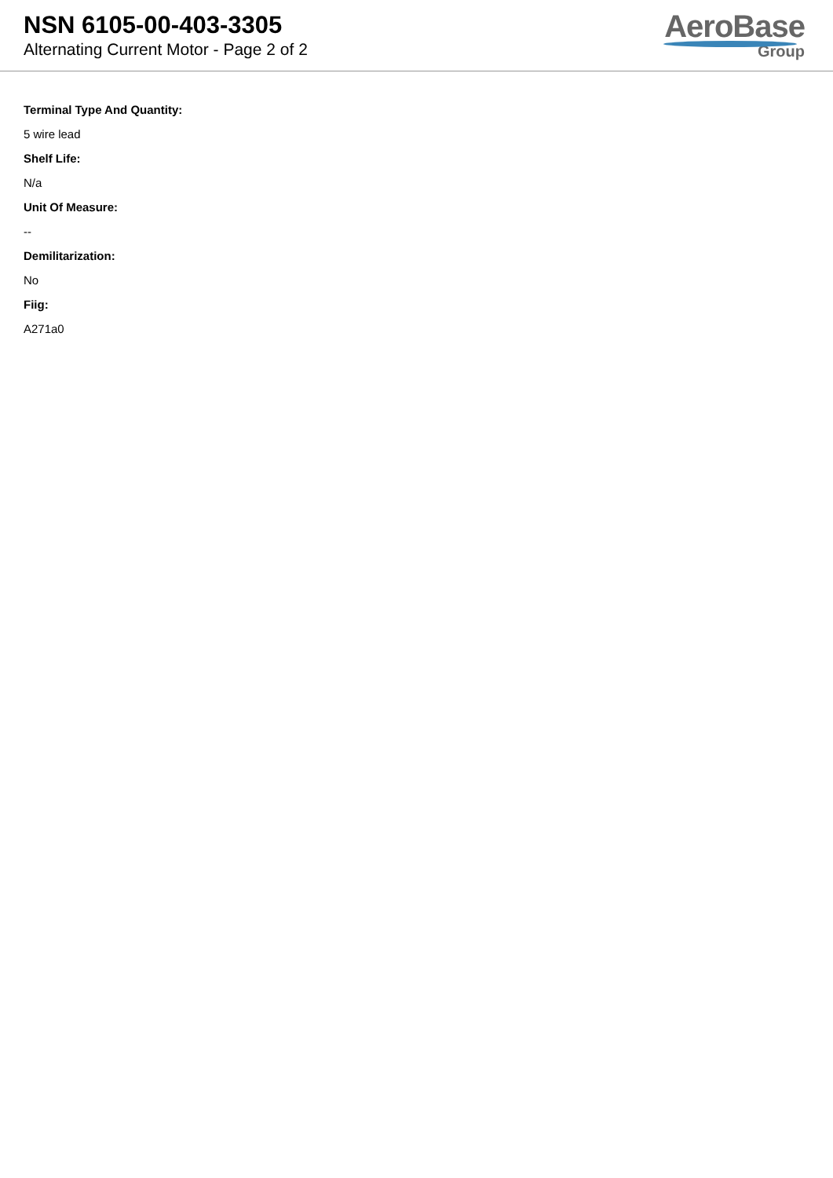NSN 6105-00-403-3305
Alternating Current Motor - Page 2 of 2
AeroBase
Group
Terminal Type And Quantity:
5 wire lead
Shelf Life:
N/a
Unit Of Measure:
--
Demilitarization:
No
Fiig:
A271a0